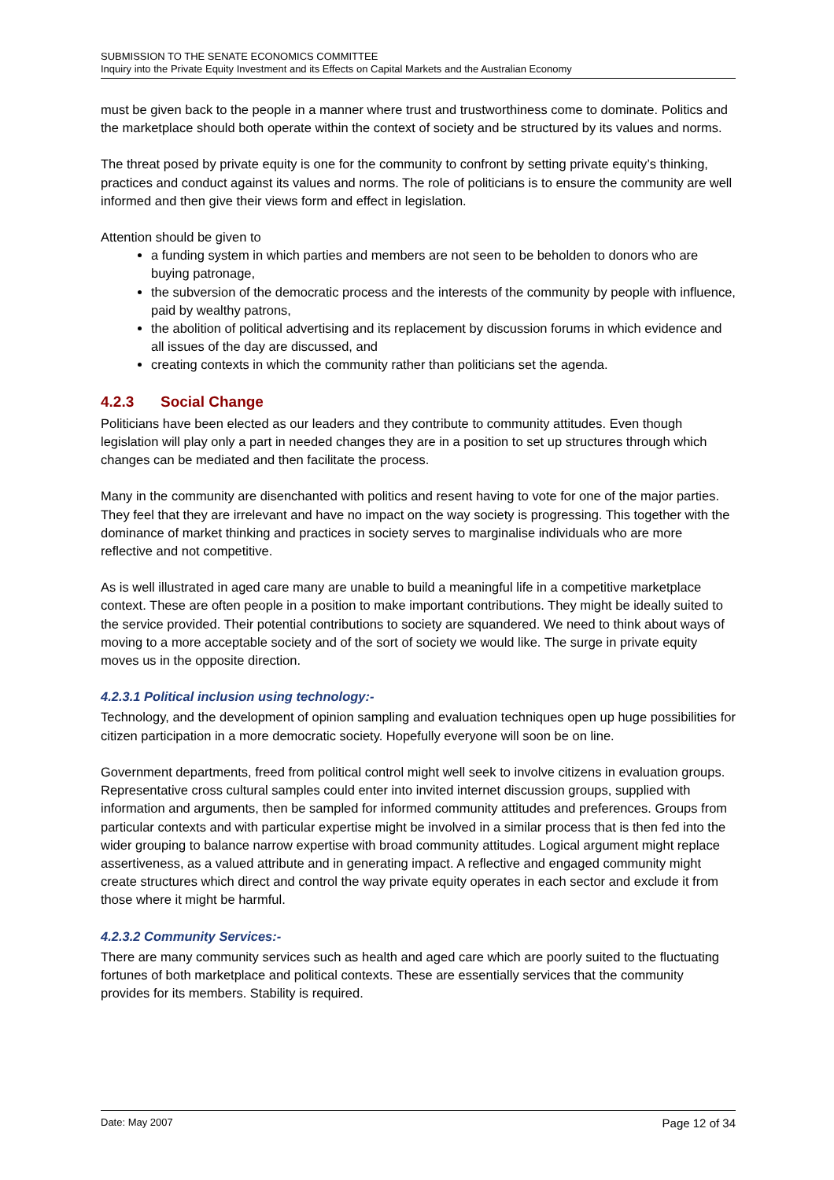SUBMISSION TO THE SENATE ECONOMICS COMMITTEE
Inquiry into the Private Equity Investment and its Effects on Capital Markets and the Australian Economy
must be given back to the people in a manner where trust and trustworthiness come to dominate. Politics and the marketplace should both operate within the context of society and be structured by its values and norms.
The threat posed by private equity is one for the community to confront by setting private equity’s thinking, practices and conduct against its values and norms. The role of politicians is to ensure the community are well informed and then give their views form and effect in legislation.
Attention should be given to
a funding system in which parties and members are not seen to be beholden to donors who are buying patronage,
the subversion of the democratic process and the interests of the community by people with influence, paid by wealthy patrons,
the abolition of political advertising and its replacement by discussion forums in which evidence and all issues of the day are discussed, and
creating contexts in which the community rather than politicians set the agenda.
4.2.3 Social Change
Politicians have been elected as our leaders and they contribute to community attitudes. Even though legislation will play only a part in needed changes they are in a position to set up structures through which changes can be mediated and then facilitate the process.
Many in the community are disenchanted with politics and resent having to vote for one of the major parties. They feel that they are irrelevant and have no impact on the way society is progressing. This together with the dominance of market thinking and practices in society serves to marginalise individuals who are more reflective and not competitive.
As is well illustrated in aged care many are unable to build a meaningful life in a competitive marketplace context. These are often people in a position to make important contributions. They might be ideally suited to the service provided. Their potential contributions to society are squandered. We need to think about ways of moving to a more acceptable society and of the sort of society we would like. The surge in private equity moves us in the opposite direction.
4.2.3.1 Political inclusion using technology:-
Technology, and the development of opinion sampling and evaluation techniques open up huge possibilities for citizen participation in a more democratic society. Hopefully everyone will soon be on line.
Government departments, freed from political control might well seek to involve citizens in evaluation groups. Representative cross cultural samples could enter into invited internet discussion groups, supplied with information and arguments, then be sampled for informed community attitudes and preferences. Groups from particular contexts and with particular expertise might be involved in a similar process that is then fed into the wider grouping to balance narrow expertise with broad community attitudes. Logical argument might replace assertiveness, as a valued attribute and in generating impact. A reflective and engaged community might create structures which direct and control the way private equity operates in each sector and exclude it from those where it might be harmful.
4.2.3.2 Community Services:-
There are many community services such as health and aged care which are poorly suited to the fluctuating fortunes of both marketplace and political contexts. These are essentially services that the community provides for its members. Stability is required.
Date: May 2007 Page 12 of 34